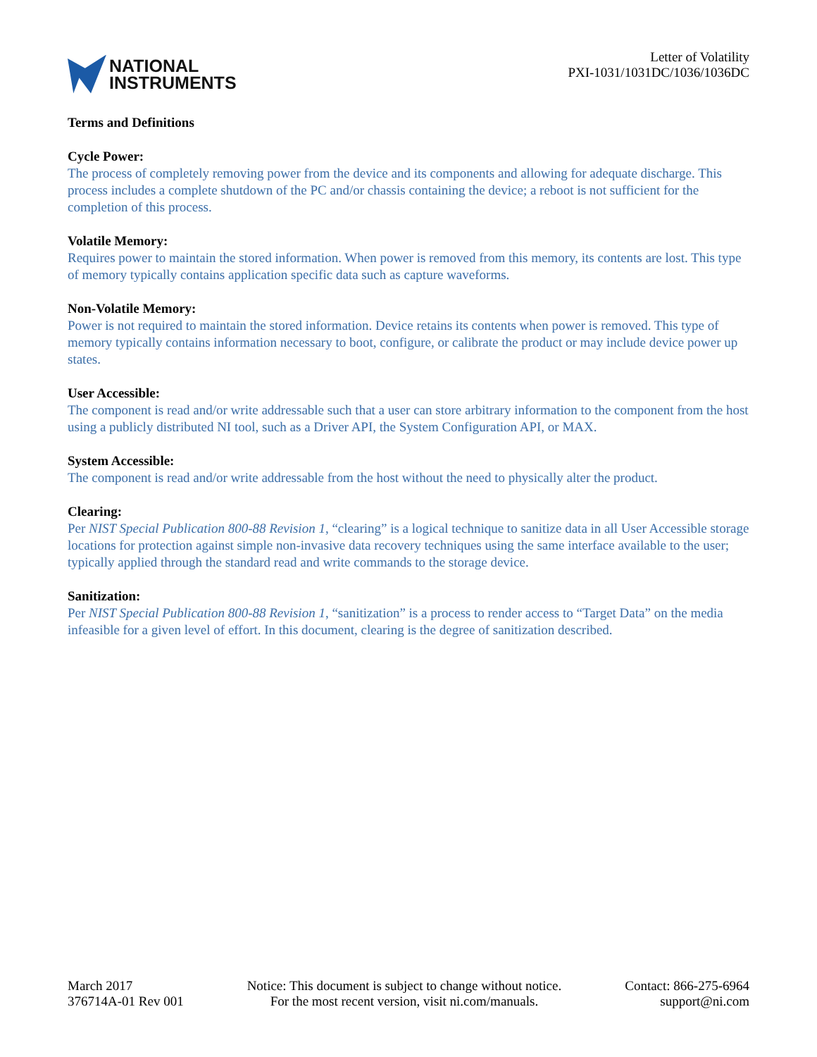NATIONAL
INSTRUMENTS
Letter of Volatility
PXI-1031/1031DC/1036/1036DC
Terms and Definitions
Cycle Power:
The process of completely removing power from the device and its components and allowing for adequate discharge. This process includes a complete shutdown of the PC and/or chassis containing the device; a reboot is not sufficient for the completion of this process.
Volatile Memory:
Requires power to maintain the stored information. When power is removed from this memory, its contents are lost. This type of memory typically contains application specific data such as capture waveforms.
Non-Volatile Memory:
Power is not required to maintain the stored information. Device retains its contents when power is removed. This type of memory typically contains information necessary to boot, configure, or calibrate the product or may include device power up states.
User Accessible:
The component is read and/or write addressable such that a user can store arbitrary information to the component from the host using a publicly distributed NI tool, such as a Driver API, the System Configuration API, or MAX.
System Accessible:
The component is read and/or write addressable from the host without the need to physically alter the product.
Clearing:
Per NIST Special Publication 800-88 Revision 1, “clearing” is a logical technique to sanitize data in all User Accessible storage locations for protection against simple non-invasive data recovery techniques using the same interface available to the user; typically applied through the standard read and write commands to the storage device.
Sanitization:
Per NIST Special Publication 800-88 Revision 1, “sanitization” is a process to render access to “Target Data” on the media infeasible for a given level of effort. In this document, clearing is the degree of sanitization described.
March 2017
376714A-01 Rev 001
Notice: This document is subject to change without notice.
For the most recent version, visit ni.com/manuals.
Contact: 866-275-6964
support@ni.com